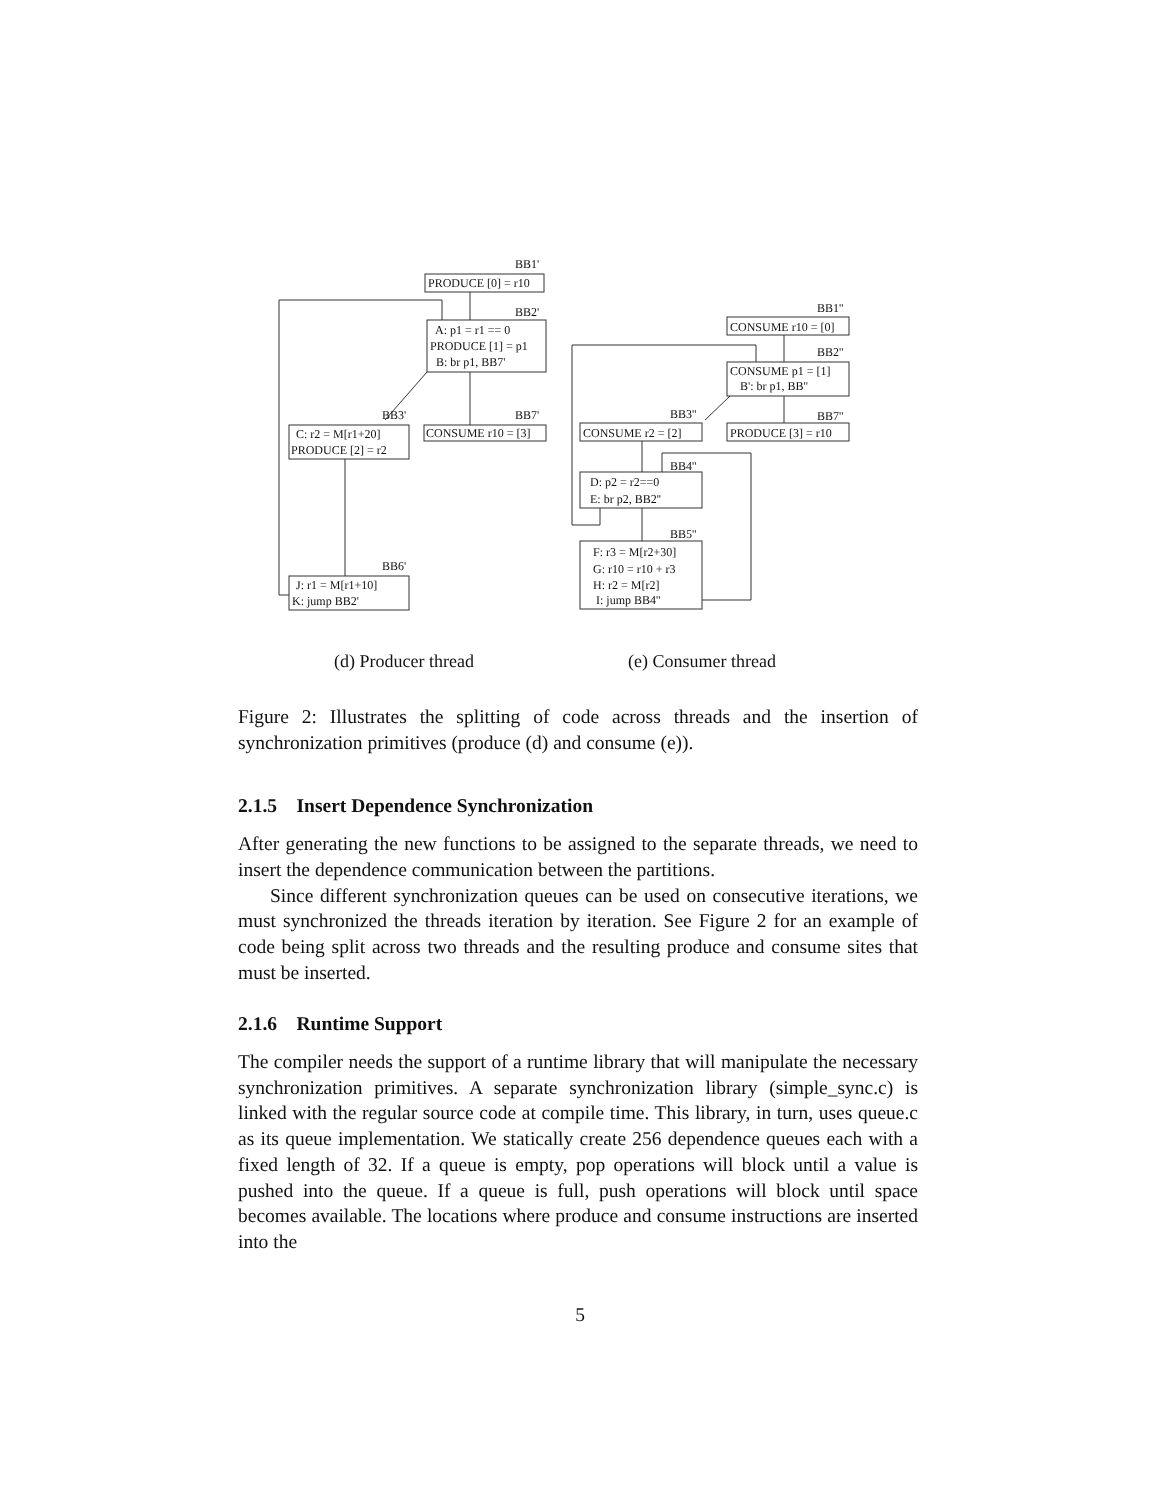BB1'
PRODUCE [0] = r10
BB2'
A: p1 = r1 == 0
PRODUCE [1] = p1
B: br p1, BB7'
BB3'
BB7'
C: r2 = M[r1+20]
PRODUCE [2] = r2
CONSUME r10 = [3]
BB6'
J: r1 = M[r1+10]
K: jump BB2'
BB1''
CONSUME r10 = [0]
BB2''
CONSUME p1 = [1]
B': br p1, BB''
BB3''
BB7''
CONSUME r2 = [2]
PRODUCE [3] = r10
BB4''
D: p2 = r2==0
E: br p2, BB2''
BB5''
F: r3 = M[r2+30]
G: r10 = r10 + r3
H: r2 = M[r2]
I: jump BB4''
(d) Producer thread
(e) Consumer thread
Figure 2: Illustrates the splitting of code across threads and the insertion of synchronization primitives (produce (d) and consume (e)).
2.1.5 Insert Dependence Synchronization
After generating the new functions to be assigned to the separate threads, we need to insert the dependence communication between the partitions.
Since different synchronization queues can be used on consecutive iterations, we must synchronized the threads iteration by iteration. See Figure 2 for an example of code being split across two threads and the resulting produce and consume sites that must be inserted.
2.1.6 Runtime Support
The compiler needs the support of a runtime library that will manipulate the necessary synchronization primitives. A separate synchronization library (simple_sync.c) is linked with the regular source code at compile time. This library, in turn, uses queue.c as its queue implementation. We statically create 256 dependence queues each with a fixed length of 32. If a queue is empty, pop operations will block until a value is pushed into the queue. If a queue is full, push operations will block until space becomes available. The locations where produce and consume instructions are inserted into the
5